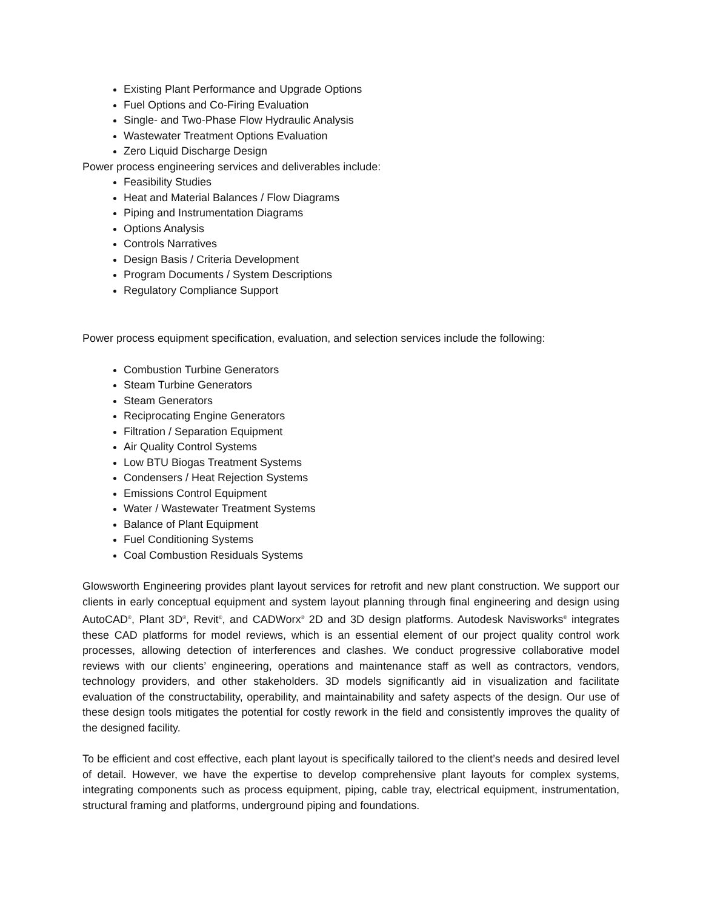Existing Plant Performance and Upgrade Options
Fuel Options and Co-Firing Evaluation
Single- and Two-Phase Flow Hydraulic Analysis
Wastewater Treatment Options Evaluation
Zero Liquid Discharge Design
Power process engineering services and deliverables include:
Feasibility Studies
Heat and Material Balances / Flow Diagrams
Piping and Instrumentation Diagrams
Options Analysis
Controls Narratives
Design Basis / Criteria Development
Program Documents / System Descriptions
Regulatory Compliance Support
Power process equipment specification, evaluation, and selection services include the following:
Combustion Turbine Generators
Steam Turbine Generators
Steam Generators
Reciprocating Engine Generators
Filtration / Separation Equipment
Air Quality Control Systems
Low BTU Biogas Treatment Systems
Condensers / Heat Rejection Systems
Emissions Control Equipment
Water / Wastewater Treatment Systems
Balance of Plant Equipment
Fuel Conditioning Systems
Coal Combustion Residuals Systems
Glowsworth Engineering provides plant layout services for retrofit and new plant construction. We support our clients in early conceptual equipment and system layout planning through final engineering and design using AutoCAD<sup>®</sup>, Plant 3D<sup>®</sup>, Revit<sup>®</sup>, and CADWorx<sup>®</sup> 2D and 3D design platforms. Autodesk Navisworks<sup>®</sup> integrates these CAD platforms for model reviews, which is an essential element of our project quality control work processes, allowing detection of interferences and clashes. We conduct progressive collaborative model reviews with our clients’ engineering, operations and maintenance staff as well as contractors, vendors, technology providers, and other stakeholders. 3D models significantly aid in visualization and facilitate evaluation of the constructability, operability, and maintainability and safety aspects of the design. Our use of these design tools mitigates the potential for costly rework in the field and consistently improves the quality of the designed facility.
To be efficient and cost effective, each plant layout is specifically tailored to the client’s needs and desired level of detail. However, we have the expertise to develop comprehensive plant layouts for complex systems, integrating components such as process equipment, piping, cable tray, electrical equipment, instrumentation, structural framing and platforms, underground piping and foundations.